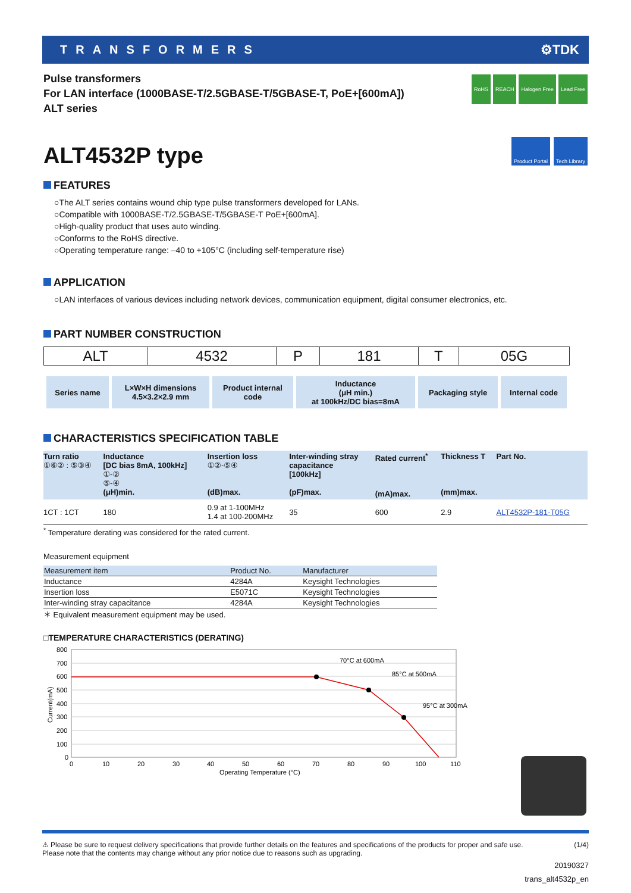TRANSFORMERS ⚙TDK
Pulse transformers
For LAN interface (1000BASE-T/2.5GBASE-T/5GBASE-T, PoE+[600mA])
ALT series
RoHS REACH Halogen Free Lead Free
Product Portal Tech Library
ALT4532P type
FEATURES
○The ALT series contains wound chip type pulse transformers developed for LANs.
○Compatible with 1000BASE-T/2.5GBASE-T/5GBASE-T PoE+[600mA].
○High-quality product that uses auto winding.
○Conforms to the RoHS directive.
○Operating temperature range: –40 to +105°C (including self-temperature rise)
APPLICATION
○LAN interfaces of various devices including network devices, communication equipment, digital consumer electronics, etc.
PART NUMBER CONSTRUCTION
| ALT | 4532 | P | 181 | T | 05G |
| Series name | L×W×H dimensions 4.5×3.2×2.9 mm | Product internal code | Inductance (μH min.) at 100kHz/DC bias=8mA | Packaging style | Internal code |
CHARACTERISTICS SPECIFICATION TABLE
| Turn ratio ①⑥② : ⑤③④ | Inductance [DC bias 8mA, 100kHz] ①-② ⑤-④ (μH)min. | Insertion loss ①②-⑤④ (dB)max. | Inter-winding stray capacitance [100kHz] (pF)max. | Rated current<sup>*</sup> (mA)max. | Thickness T (mm)max. | Part No. |
| --- | --- | --- | --- | --- | --- | --- |
| 1CT : 1CT | 180 | 0.9 at 1-100MHz 1.4 at 100-200MHz | 35 | 600 | 2.9 | ALT4532P-181-T05G |
<sup>*</sup> Temperature derating was considered for the rated current.
Measurement equipment
| Measurement item | Product No. | Manufacturer |
| --- | --- | --- |
| Inductance | 4284A | Keysight Technologies |
| Insertion loss | E5071C | Keysight Technologies |
| Inter-winding stray capacitance | 4284A | Keysight Technologies |
＊ Equivalent measurement equipment may be used.
□TEMPERATURE CHARACTERISTICS (DERATING)
70°C at 600mA
85°C at 500mA
95°C at 300mA
800
700
600
500
400
300
200
100
0
0
10
20
30
40
50
60
70
80
90
100
110
Operating Temperature (°C)
Current(mA)
⚠ Please be sure to request delivery specifications that provide further details on the features and specifications of the products for proper and safe use.
Please note that the contents may change without any prior notice due to reasons such as upgrading. (1/4)
20190327
trans_alt4532p_en